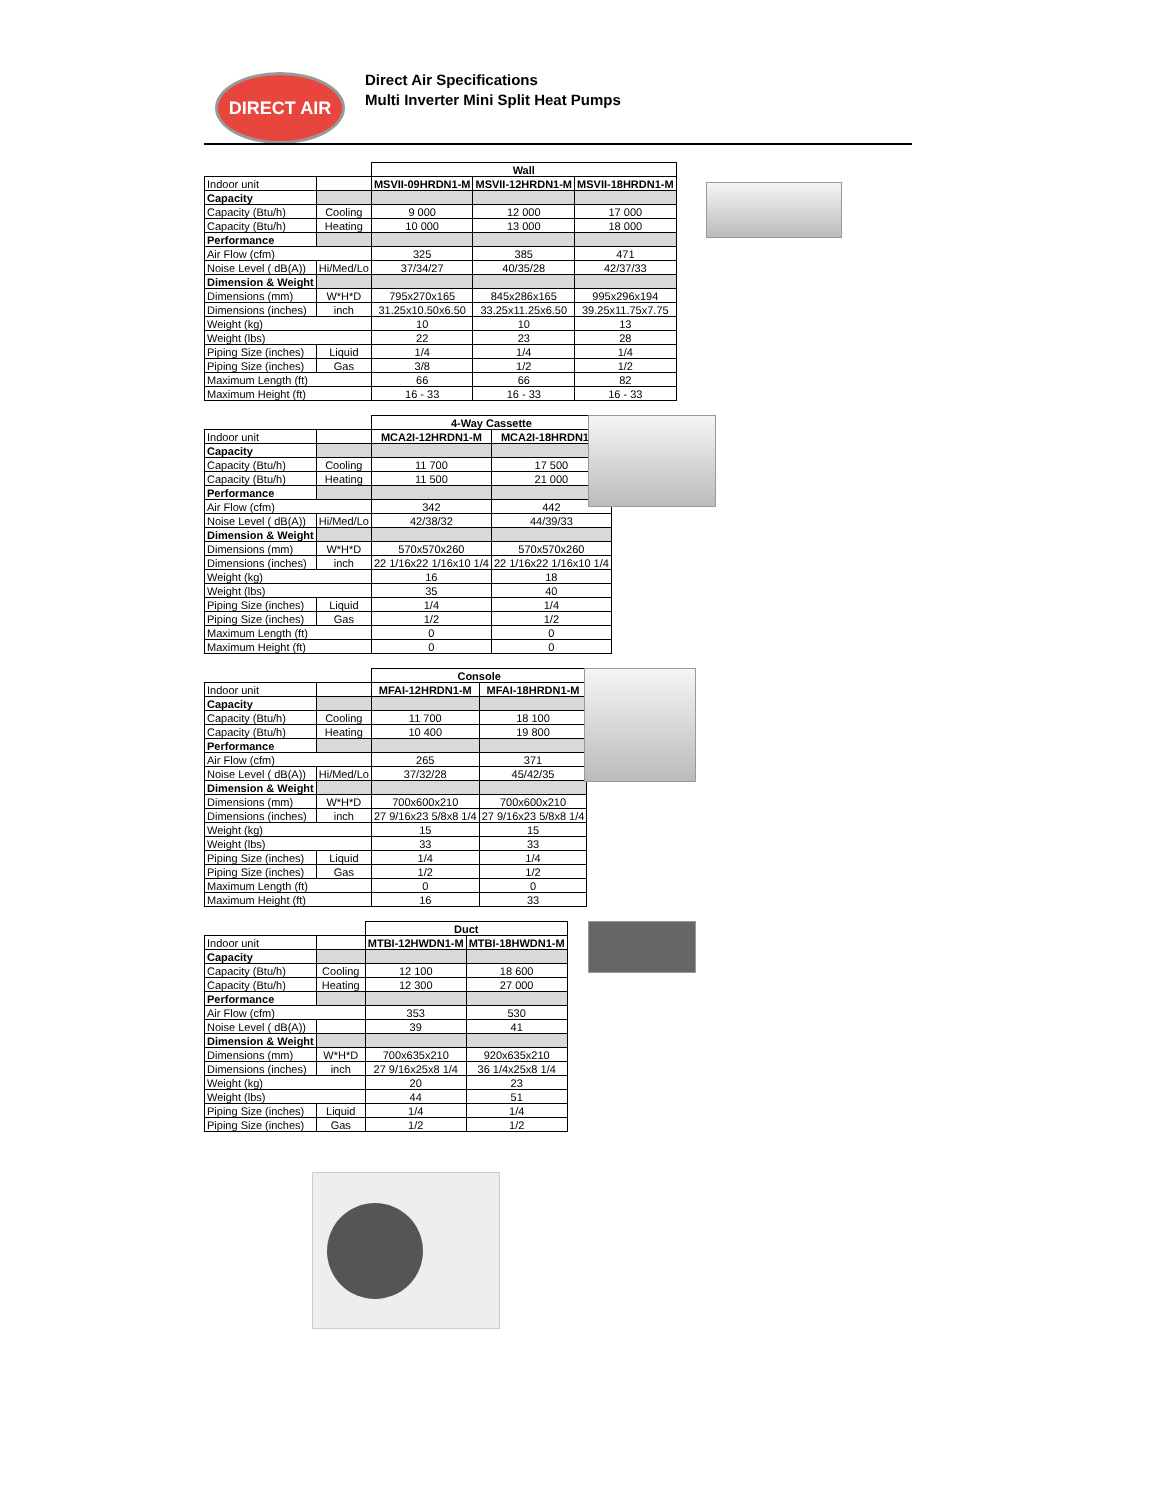DIRECT AIR
Direct Air Specifications
Multi Inverter Mini Split Heat Pumps
| | | Wall | | |
| Indoor unit | | MSVII-09HRDN1-M | MSVII-12HRDN1-M | MSVII-18HRDN1-M |
| Capacity | | | | |
| Capacity (Btu/h) | Cooling | 9 000 | 12 000 | 17 000 |
| Capacity (Btu/h) | Heating | 10 000 | 13 000 | 18 000 |
| Performance | | | | |
| Air Flow (cfm) | | 325 | 385 | 471 |
| Noise Level ( dB(A)) | Hi/Med/Lo | 37/34/27 | 40/35/28 | 42/37/33 |
| Dimension & Weight | | | | |
| Dimensions (mm) | W*H*D | 795x270x165 | 845x286x165 | 995x296x194 |
| Dimensions (inches) | inch | 31.25x10.50x6.50 | 33.25x11.25x6.50 | 39.25x11.75x7.75 |
| Weight (kg) | | 10 | 10 | 13 |
| Weight (lbs) | | 22 | 23 | 28 |
| Piping Size (inches) | Liquid | 1/4 | 1/4 | 1/4 |
| Piping Size (inches) | Gas | 3/8 | 1/2 | 1/2 |
| Maximum Length (ft) | | 66 | 66 | 82 |
| Maximum Height (ft) | | 16 - 33 | 16 - 33 | 16 - 33 |
| | | 4-Way Cassette | |
| Indoor unit | | MCA2I-12HRDN1-M | MCA2I-18HRDN1-M |
| Capacity | | | |
| Capacity (Btu/h) | Cooling | 11 700 | 17 500 |
| Capacity (Btu/h) | Heating | 11 500 | 21 000 |
| Performance | | | |
| Air Flow (cfm) | | 342 | 442 |
| Noise Level ( dB(A)) | Hi/Med/Lo | 42/38/32 | 44/39/33 |
| Dimension & Weight | | | |
| Dimensions (mm) | W*H*D | 570x570x260 | 570x570x260 |
| Dimensions (inches) | inch | 22 1/16x22 1/16x10 1/4 | 22 1/16x22 1/16x10 1/4 |
| Weight (kg) | | 16 | 18 |
| Weight (lbs) | | 35 | 40 |
| Piping Size (inches) | Liquid | 1/4 | 1/4 |
| Piping Size (inches) | Gas | 1/2 | 1/2 |
| Maximum Length (ft) | | 0 | 0 |
| Maximum Height (ft) | | 0 | 0 |
| | | Console | |
| Indoor unit | | MFAI-12HRDN1-M | MFAI-18HRDN1-M |
| Capacity | | | |
| Capacity (Btu/h) | Cooling | 11 700 | 18 100 |
| Capacity (Btu/h) | Heating | 10 400 | 19 800 |
| Performance | | | |
| Air Flow (cfm) | | 265 | 371 |
| Noise Level ( dB(A)) | Hi/Med/Lo | 37/32/28 | 45/42/35 |
| Dimension & Weight | | | |
| Dimensions (mm) | W*H*D | 700x600x210 | 700x600x210 |
| Dimensions (inches) | inch | 27 9/16x23 5/8x8 1/4 | 27 9/16x23 5/8x8 1/4 |
| Weight (kg) | | 15 | 15 |
| Weight (lbs) | | 33 | 33 |
| Piping Size (inches) | Liquid | 1/4 | 1/4 |
| Piping Size (inches) | Gas | 1/2 | 1/2 |
| Maximum Length (ft) | | 0 | 0 |
| Maximum Height (ft) | | 16 | 33 |
| | | Duct | |
| Indoor unit | | MTBI-12HWDN1-M | MTBI-18HWDN1-M |
| Capacity | | | |
| Capacity (Btu/h) | Cooling | 12 100 | 18 600 |
| Capacity (Btu/h) | Heating | 12 300 | 27 000 |
| Performance | | | |
| Air Flow (cfm) | | 353 | 530 |
| Noise Level ( dB(A)) | | 39 | 41 |
| Dimension & Weight | | | |
| Dimensions (mm) | W*H*D | 700x635x210 | 920x635x210 |
| Dimensions (inches) | inch | 27 9/16x25x8 1/4 | 36 1/4x25x8 1/4 |
| Weight (kg) | | 20 | 23 |
| Weight (lbs) | | 44 | 51 |
| Piping Size (inches) | Liquid | 1/4 | 1/4 |
| Piping Size (inches) | Gas | 1/2 | 1/2 |